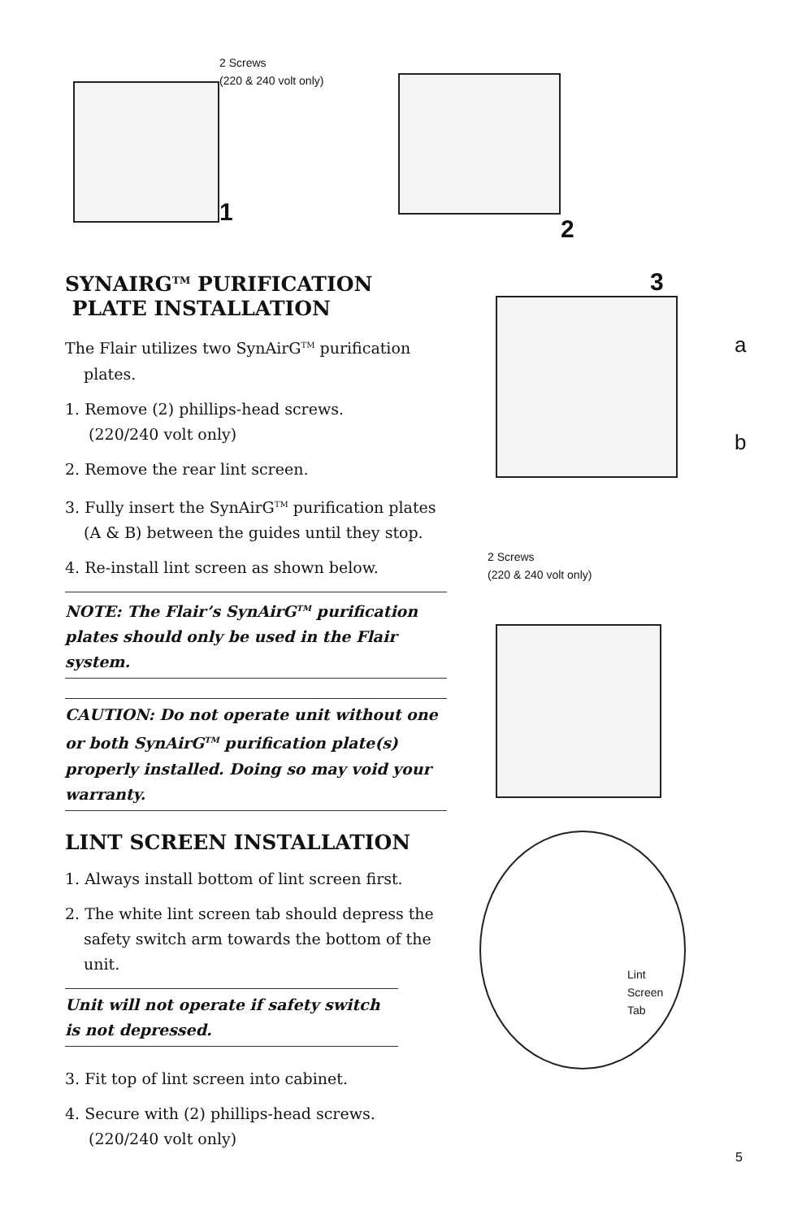2 Screws
(220 & 240 volt only)
1
2
SYNAIRG<sup>TM</sup> PURIFICATION
PLATE INSTALLATION
The Flair utilizes two SynAirG<sup>TM</sup> purification plates.
1. Remove (2) phillips-head screws.
(220/240 volt only)
2. Remove the rear lint screen.
3. Fully insert the SynAirG<sup>TM</sup> purification plates (A & B) between the guides until they stop.
4. Re-install lint screen as shown below.
NOTE: The Flair’s SynAirG<sup>TM</sup> purification plates should only be used in the Flair system.
CAUTION: Do not operate unit without one or both SynAirG<sup>TM</sup> purification plate(s) properly installed. Doing so may void your warranty.
LINT SCREEN INSTALLATION
1. Always install bottom of lint screen first.
2. The white lint screen tab should depress the safety switch arm towards the bottom of the unit.
Unit will not operate if safety switch is not depressed.
3. Fit top of lint screen into cabinet.
4. Secure with (2) phillips-head screws.
(220/240 volt only)
3
a
b
2 Screws
(220 & 240 volt only)
Lint
Screen
Tab
5